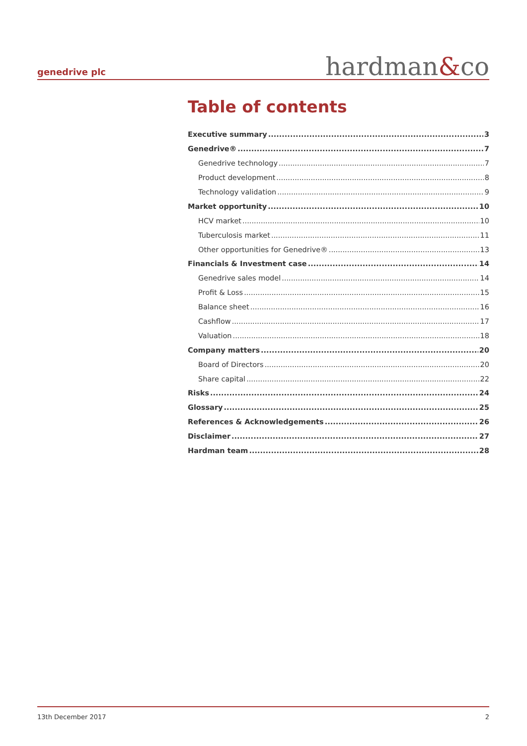genedrive plc
hardman&co
Table of contents
Executive summary 3
Genedrive® 7
Genedrive technology 7
Product development 8
Technology validation 9
Market opportunity 10
HCV market 10
Tuberculosis market 11
Other opportunities for Genedrive® 13
Financials & Investment case 14
Genedrive sales model 14
Profit & Loss 15
Balance sheet 16
Cashflow 17
Valuation 18
Company matters 20
Board of Directors 20
Share capital 22
Risks 24
Glossary 25
References & Acknowledgements 26
Disclaimer 27
Hardman team 28
13th December 2017 2